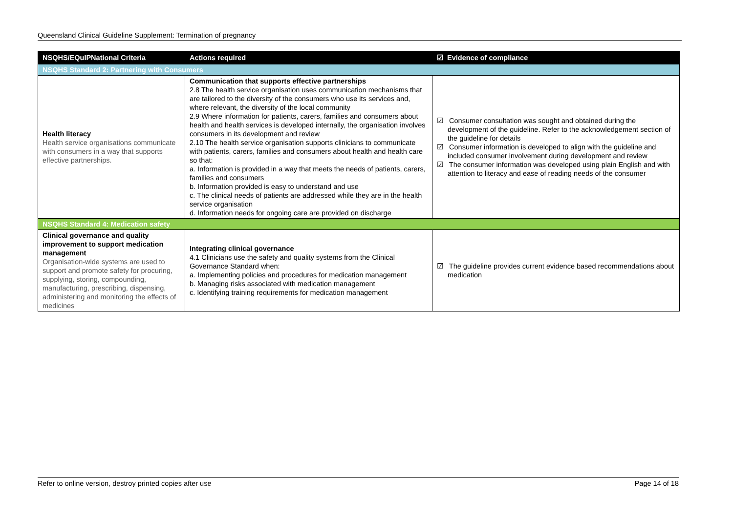Queensland Clinical Guideline Supplement: Termination of pregnancy
| NSQHS/EQuIPNational Criteria | Actions required | ☑ Evidence of compliance |
| --- | --- | --- |
| NSQHS Standard 2: Partnering with Consumers | | |
| Health literacy Health service organisations communicate with consumers in a way that supports effective partnerships. | Communication that supports effective partnerships 2.8 The health service organisation uses communication mechanisms that are tailored to the diversity of the consumers who use its services and, where relevant, the diversity of the local community 2.9 Where information for patients, carers, families and consumers about health and health services is developed internally, the organisation involves consumers in its development and review 2.10 The health service organisation supports clinicians to communicate with patients, carers, families and consumers about health and health care so that: a. Information is provided in a way that meets the needs of patients, carers, families and consumers b. Information provided is easy to understand and use c. The clinical needs of patients are addressed while they are in the health service organisation d. Information needs for ongoing care are provided on discharge | ☑ Consumer consultation was sought and obtained during the development of the guideline. Refer to the acknowledgement section of the guideline for details ☑ Consumer information is developed to align with the guideline and included consumer involvement during development and review ☑ The consumer information was developed using plain English and with attention to literacy and ease of reading needs of the consumer |
| NSQHS Standard 4: Medication safety | | |
| Clinical governance and quality improvement to support medication management Organisation-wide systems are used to support and promote safety for procuring, supplying, storing, compounding, manufacturing, prescribing, dispensing, administering and monitoring the effects of medicines | Integrating clinical governance 4.1 Clinicians use the safety and quality systems from the Clinical Governance Standard when: a. Implementing policies and procedures for medication management b. Managing risks associated with medication management c. Identifying training requirements for medication management | ☑ The guideline provides current evidence based recommendations about medication |
Refer to online version, destroy printed copies after use Page 14 of 18